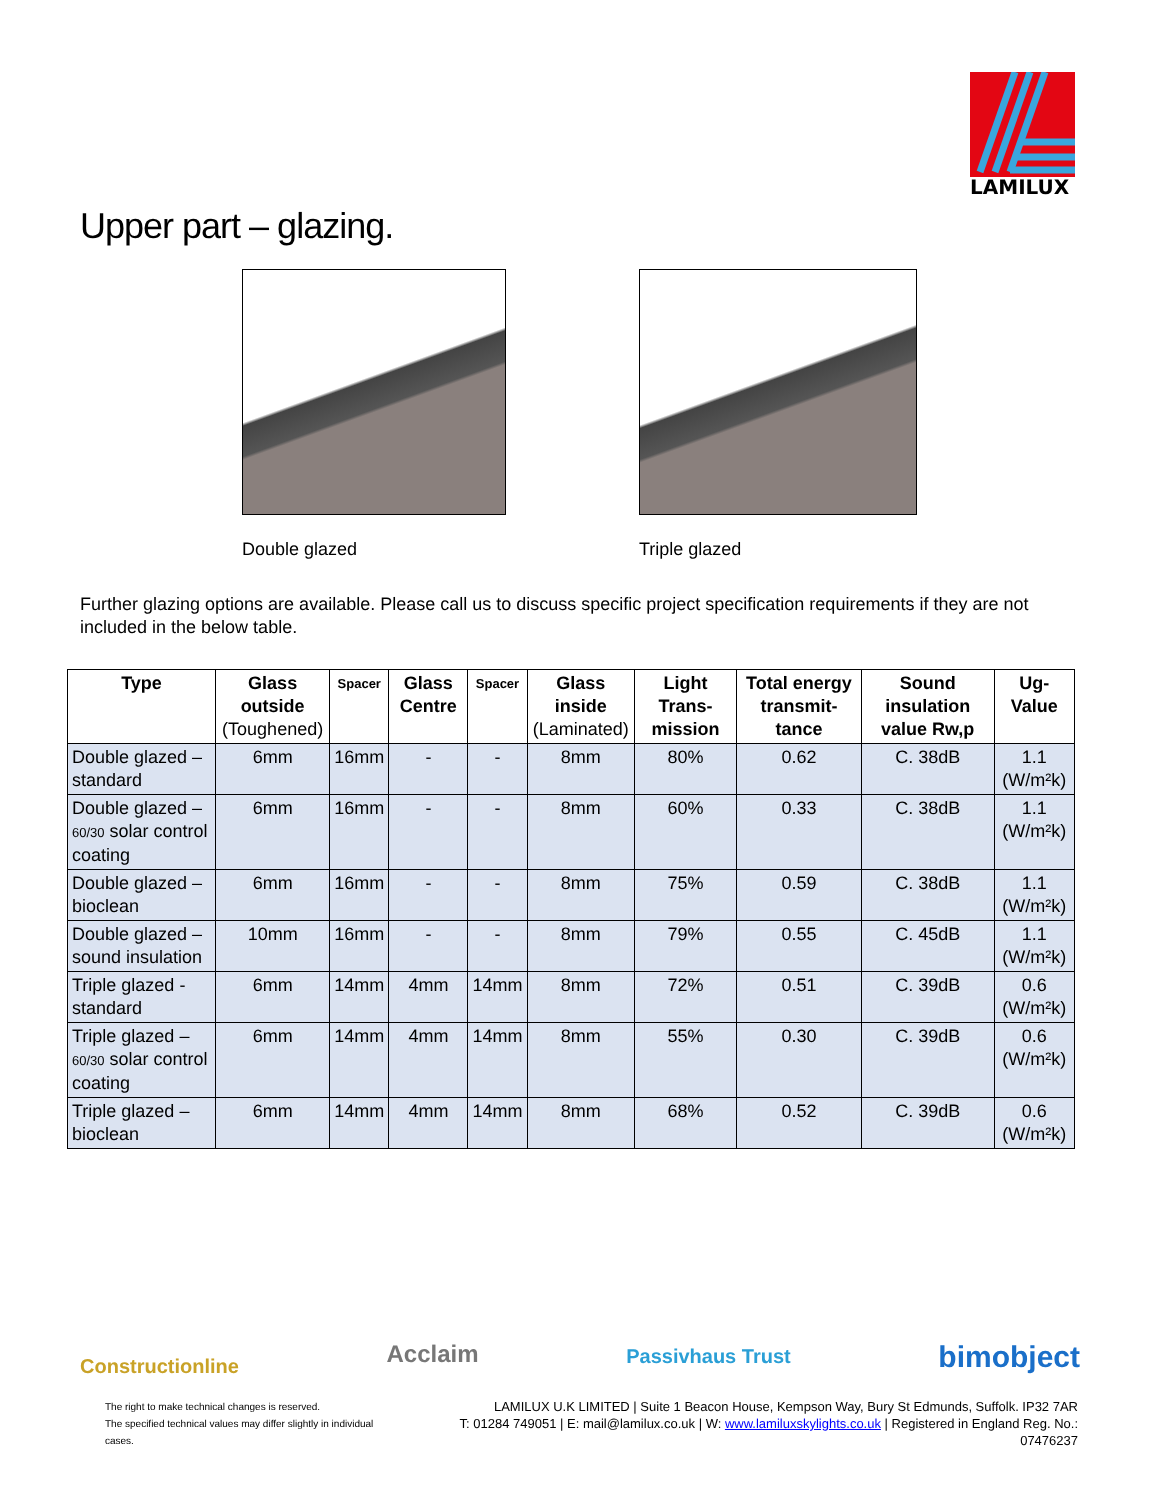LAMILUX
Upper part – glazing.
Double glazed Triple glazed
Further glazing options are available. Please call us to discuss specific project specification requirements if they are not included in the below table.
| Type | Glass outside (Toughened) | Spacer | Glass Centre | Spacer | Glass inside (Laminated) | Light Trans-mission | Total energy transmit-tance | Sound insulation value Rw,p | Ug-Value |
| --- | --- | --- | --- | --- | --- | --- | --- | --- | --- |
| Double glazed – standard | 6mm | 16mm | - | - | 8mm | 80% | 0.62 | C. 38dB | 1.1 (W/m²k) |
| Double glazed – 60/30 solar control coating | 6mm | 16mm | - | - | 8mm | 60% | 0.33 | C. 38dB | 1.1 (W/m²k) |
| Double glazed – bioclean | 6mm | 16mm | - | - | 8mm | 75% | 0.59 | C. 38dB | 1.1 (W/m²k) |
| Double glazed – sound insulation | 10mm | 16mm | - | - | 8mm | 79% | 0.55 | C. 45dB | 1.1 (W/m²k) |
| Triple glazed - standard | 6mm | 14mm | 4mm | 14mm | 8mm | 72% | 0.51 | C. 39dB | 0.6 (W/m²k) |
| Triple glazed – 60/30 solar control coating | 6mm | 14mm | 4mm | 14mm | 8mm | 55% | 0.30 | C. 39dB | 0.6 (W/m²k) |
| Triple glazed – bioclean | 6mm | 14mm | 4mm | 14mm | 8mm | 68% | 0.52 | C. 39dB | 0.6 (W/m²k) |
Constructionline
Acclaim
Passivhaus Trust
bimobject
The right to make technical changes is reserved.
The specified technical values may differ slightly in individual cases.
LAMILUX U.K LIMITED | Suite 1 Beacon House, Kempson Way, Bury St Edmunds, Suffolk. IP32 7AR
T: 01284 749051 | E: mail@lamilux.co.uk | W: www.lamiluxskylights.co.uk | Registered in England Reg. No.: 07476237